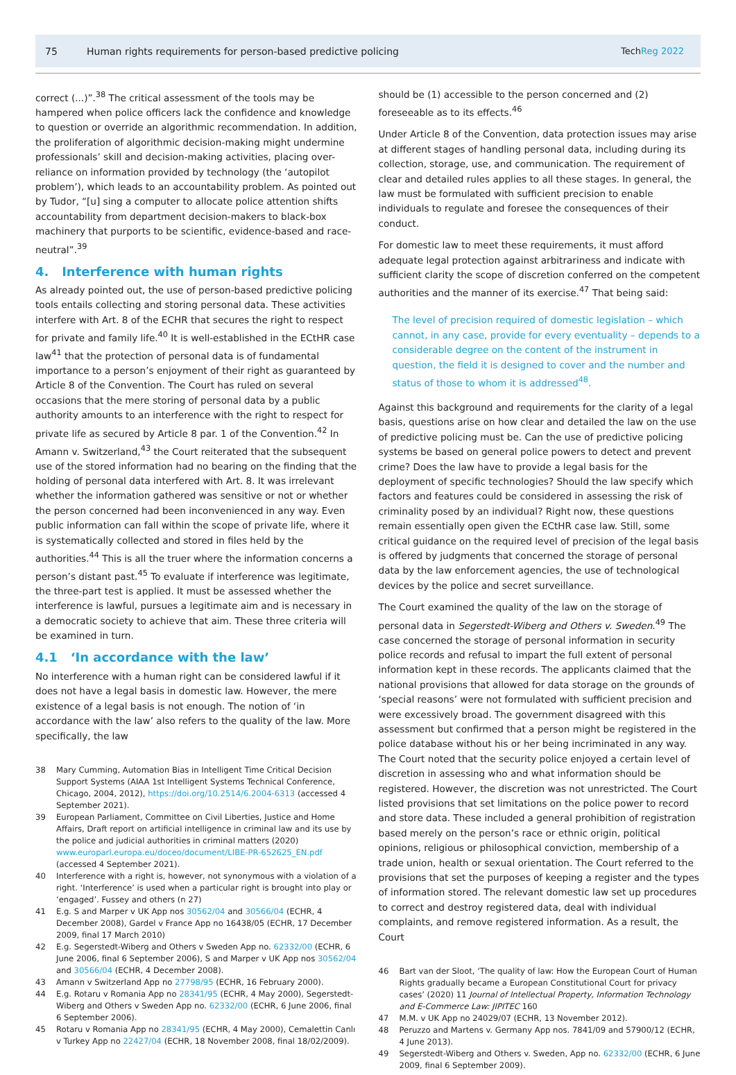75 Human rights requirements for person-based predictive policing TechReg 2022
correct (...)”.<sup>38</sup> The critical assessment of the tools may be hampered when police officers lack the confidence and knowledge to question or override an algorithmic recommendation. In addition, the proliferation of algorithmic decision-making might undermine professionals’ skill and decision-making activities, placing over-reliance on information provided by technology (the ‘autopilot problem’), which leads to an accountability problem. As pointed out by Tudor, “[u] sing a computer to allocate police attention shifts accountability from department decision-makers to black-box machinery that purports to be scientific, evidence-based and race-neutral”.<sup>39</sup>
4. Interference with human rights
As already pointed out, the use of person-based predictive policing tools entails collecting and storing personal data. These activities interfere with Art. 8 of the ECHR that secures the right to respect for private and family life.<sup>40</sup> It is well-established in the ECtHR case law<sup>41</sup> that the protection of personal data is of fundamental importance to a person’s enjoyment of their right as guaranteed by Article 8 of the Convention. The Court has ruled on several occasions that the mere storing of personal data by a public authority amounts to an interference with the right to respect for private life as secured by Article 8 par. 1 of the Convention.<sup>42</sup> In Amann v. Switzerland,<sup>43</sup> the Court reiterated that the subsequent use of the stored information had no bearing on the finding that the holding of personal data interfered with Art. 8. It was irrelevant whether the information gathered was sensitive or not or whether the person concerned had been inconvenienced in any way. Even public information can fall within the scope of private life, where it is systematically collected and stored in files held by the authorities.<sup>44</sup> This is all the truer where the information concerns a person’s distant past.<sup>45</sup> To evaluate if interference was legitimate, the three-part test is applied. It must be assessed whether the interference is lawful, pursues a legitimate aim and is necessary in a democratic society to achieve that aim. These three criteria will be examined in turn.
4.1 ‘In accordance with the law’
No interference with a human right can be considered lawful if it does not have a legal basis in domestic law. However, the mere existence of a legal basis is not enough. The notion of ‘in accordance with the law’ also refers to the quality of the law. More specifically, the law
38 Mary Cumming, Automation Bias in Intelligent Time Critical Decision Support Systems (AIAA 1st Intelligent Systems Technical Conference, Chicago, 2004, 2012), https://doi.org/10.2514/6.2004-6313 (accessed 4 September 2021).
39 European Parliament, Committee on Civil Liberties, Justice and Home Affairs, Draft report on artificial intelligence in criminal law and its use by the police and judicial authorities in criminal matters (2020) www.europarl.europa.eu/doceo/document/LIBE-PR-652625_EN.pdf (accessed 4 September 2021).
40 Interference with a right is, however, not synonymous with a violation of a right. ‘Interference’ is used when a particular right is brought into play or ‘engaged’. Fussey and others (n 27)
41 E.g. S and Marper v UK App nos 30562/04 and 30566/04 (ECHR, 4 December 2008), Gardel v France App no 16438/05 (ECHR, 17 December 2009, final 17 March 2010)
42 E.g. Segerstedt-Wiberg and Others v Sweden App no. 62332/00 (ECHR, 6 June 2006, final 6 September 2006), S and Marper v UK App nos 30562/04 and 30566/04 (ECHR, 4 December 2008).
43 Amann v Switzerland App no 27798/95 (ECHR, 16 February 2000).
44 E.g. Rotaru v Romania App no 28341/95 (ECHR, 4 May 2000), Segerstedt-Wiberg and Others v Sweden App no. 62332/00 (ECHR, 6 June 2006, final 6 September 2006).
45 Rotaru v Romania App no 28341/95 (ECHR, 4 May 2000), Cemalettin Canlı v Turkey App no 22427/04 (ECHR, 18 November 2008, final 18/02/2009).
should be (1) accessible to the person concerned and (2) foreseeable as to its effects.<sup>46</sup>
Under Article 8 of the Convention, data protection issues may arise at different stages of handling personal data, including during its collection, storage, use, and communication. The requirement of clear and detailed rules applies to all these stages. In general, the law must be formulated with sufficient precision to enable individuals to regulate and foresee the consequences of their conduct.
For domestic law to meet these requirements, it must afford adequate legal protection against arbitrariness and indicate with sufficient clarity the scope of discretion conferred on the competent authorities and the manner of its exercise.<sup>47</sup> That being said:
The level of precision required of domestic legislation – which cannot, in any case, provide for every eventuality – depends to a considerable degree on the content of the instrument in question, the field it is designed to cover and the number and status of those to whom it is addressed<sup>48</sup>.
Against this background and requirements for the clarity of a legal basis, questions arise on how clear and detailed the law on the use of predictive policing must be. Can the use of predictive policing systems be based on general police powers to detect and prevent crime? Does the law have to provide a legal basis for the deployment of specific technologies? Should the law specify which factors and features could be considered in assessing the risk of criminality posed by an individual? Right now, these questions remain essentially open given the ECtHR case law. Still, some critical guidance on the required level of precision of the legal basis is offered by judgments that concerned the storage of personal data by the law enforcement agencies, the use of technological devices by the police and secret surveillance.
The Court examined the quality of the law on the storage of personal data in Segerstedt-Wiberg and Others v. Sweden.<sup>49</sup> The case concerned the storage of personal information in security police records and refusal to impart the full extent of personal information kept in these records. The applicants claimed that the national provisions that allowed for data storage on the grounds of ‘special reasons’ were not formulated with sufficient precision and were excessively broad. The government disagreed with this assessment but confirmed that a person might be registered in the police database without his or her being incriminated in any way. The Court noted that the security police enjoyed a certain level of discretion in assessing who and what information should be registered. However, the discretion was not unrestricted. The Court listed provisions that set limitations on the police power to record and store data. These included a general prohibition of registration based merely on the person’s race or ethnic origin, political opinions, religious or philosophical conviction, membership of a trade union, health or sexual orientation. The Court referred to the provisions that set the purposes of keeping a register and the types of information stored. The relevant domestic law set up procedures to correct and destroy registered data, deal with individual complaints, and remove registered information. As a result, the Court
46 Bart van der Sloot, ‘The quality of law: How the European Court of Human Rights gradually became a European Constitutional Court for privacy cases’ (2020) 11 Journal of Intellectual Property, Information Technology and E-Commerce Law: JIPITEC 160
47 M.M. v UK App no 24029/07 (ECHR, 13 November 2012).
48 Peruzzo and Martens v. Germany App nos. 7841/09 and 57900/12 (ECHR, 4 June 2013).
49 Segerstedt-Wiberg and Others v. Sweden, App no. 62332/00 (ECHR, 6 June 2009, final 6 September 2009).